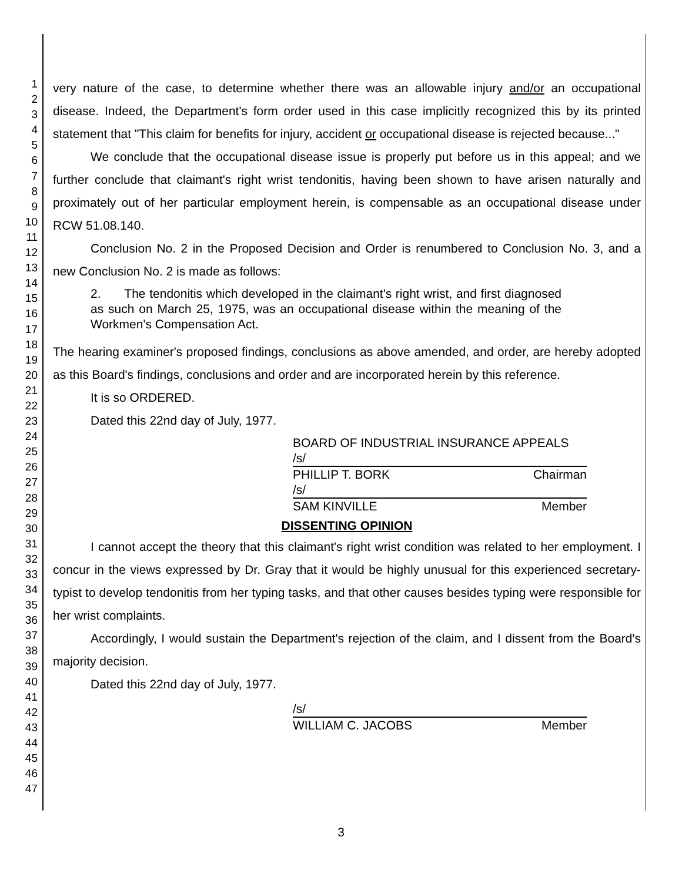1
2
3
4
5
6
7
8
9
10
11
12
13
14
15
16
17
18
19
20
21
22
23
24
25
26
27
28
29
30
31
32
33
34
35
36
37
38
39
40
41
42
43
44
45
46
47
very nature of the case, to determine whether there was an allowable injury and/or an occupational disease. Indeed, the Department's form order used in this case implicitly recognized this by its printed statement that "This claim for benefits for injury, accident or occupational disease is rejected because..."
We conclude that the occupational disease issue is properly put before us in this appeal; and we further conclude that claimant's right wrist tendonitis, having been shown to have arisen naturally and proximately out of her particular employment herein, is compensable as an occupational disease under RCW 51.08.140.
Conclusion No. 2 in the Proposed Decision and Order is renumbered to Conclusion No. 3, and a new Conclusion No. 2 is made as follows:
2. The tendonitis which developed in the claimant's right wrist, and first diagnosed as such on March 25, 1975, was an occupational disease within the meaning of the Workmen's Compensation Act.
The hearing examiner's proposed findings, conclusions as above amended, and order, are hereby adopted as this Board's findings, conclusions and order and are incorporated herein by this reference.
It is so ORDERED.
Dated this 22nd day of July, 1977.
BOARD OF INDUSTRIAL INSURANCE APPEALS
/s/
PHILLIP T. BORK Chairman
/s/
SAM KINVILLE Member
DISSENTING OPINION
I cannot accept the theory that this claimant's right wrist condition was related to her employment. I concur in the views expressed by Dr. Gray that it would be highly unusual for this experienced secretary-typist to develop tendonitis from her typing tasks, and that other causes besides typing were responsible for her wrist complaints.
Accordingly, I would sustain the Department's rejection of the claim, and I dissent from the Board's majority decision.
Dated this 22nd day of July, 1977.
/s/
WILLIAM C. JACOBS Member
3